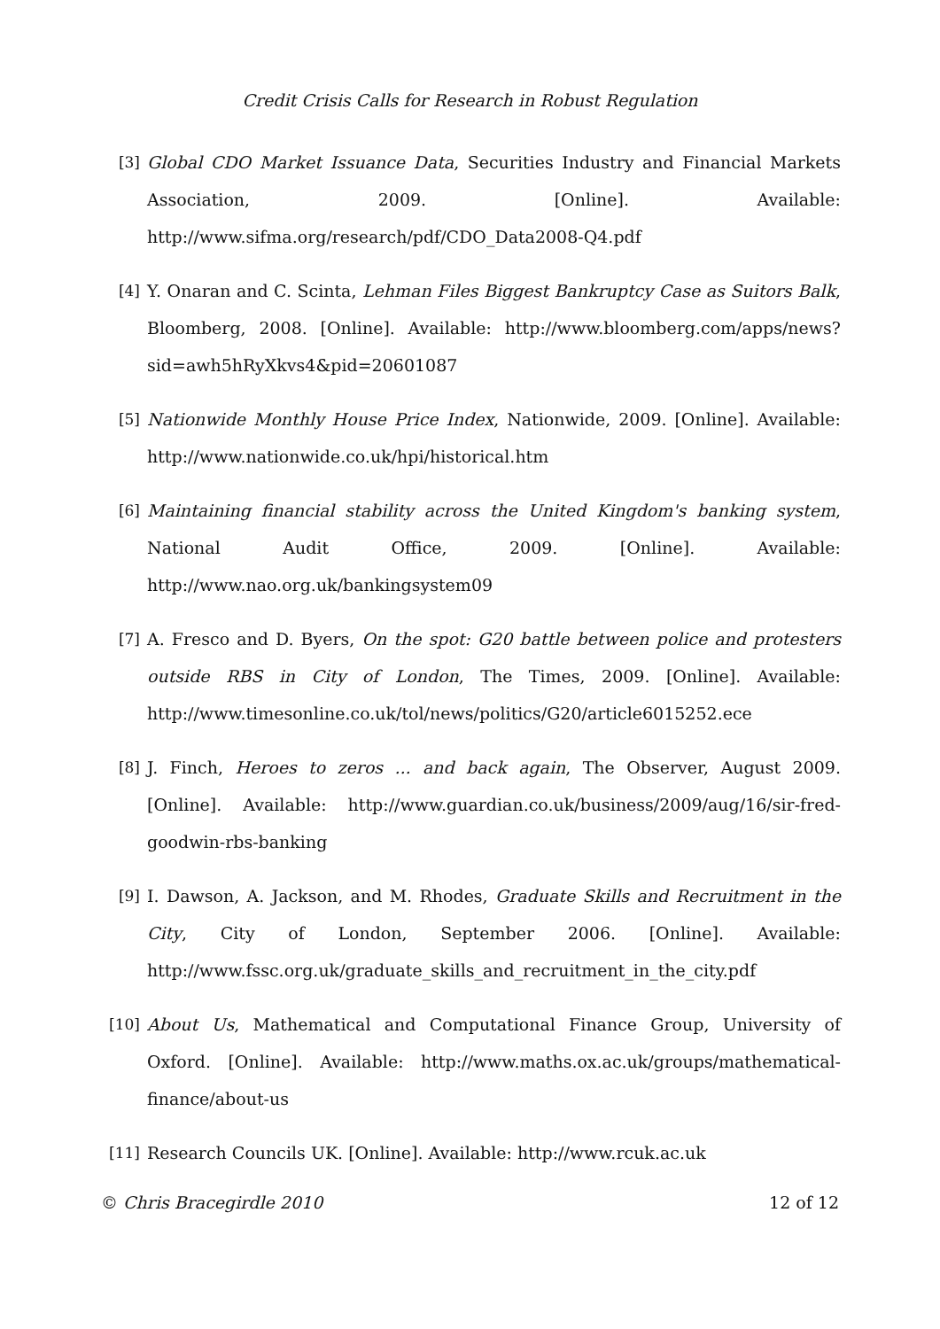Credit Crisis Calls for Research in Robust Regulation
[3] Global CDO Market Issuance Data, Securities Industry and Financial Markets Association, 2009. [Online]. Available: http://www.sifma.org/research/pdf/CDO_Data2008-Q4.pdf
[4] Y. Onaran and C. Scinta, Lehman Files Biggest Bankruptcy Case as Suitors Balk, Bloomberg, 2008. [Online]. Available: http://www.bloomberg.com/apps/news?sid=awh5hRyXkvs4&pid=20601087
[5] Nationwide Monthly House Price Index, Nationwide, 2009. [Online]. Available: http://www.nationwide.co.uk/hpi/historical.htm
[6] Maintaining financial stability across the United Kingdom's banking system, National Audit Office, 2009. [Online]. Available: http://www.nao.org.uk/bankingsystem09
[7] A. Fresco and D. Byers, On the spot: G20 battle between police and protesters outside RBS in City of London, The Times, 2009. [Online]. Available: http://www.timesonline.co.uk/tol/news/politics/G20/article6015252.ece
[8] J. Finch, Heroes to zeros ... and back again, The Observer, August 2009. [Online]. Available: http://www.guardian.co.uk/business/2009/aug/16/sir-fred-goodwin-rbs-banking
[9] I. Dawson, A. Jackson, and M. Rhodes, Graduate Skills and Recruitment in the City, City of London, September 2006. [Online]. Available: http://www.fssc.org.uk/graduate_skills_and_recruitment_in_the_city.pdf
[10] About Us, Mathematical and Computational Finance Group, University of Oxford. [Online]. Available: http://www.maths.ox.ac.uk/groups/mathematical-finance/about-us
[11] Research Councils UK. [Online]. Available: http://www.rcuk.ac.uk
© Chris Bracegirdle 2010 12 of 12